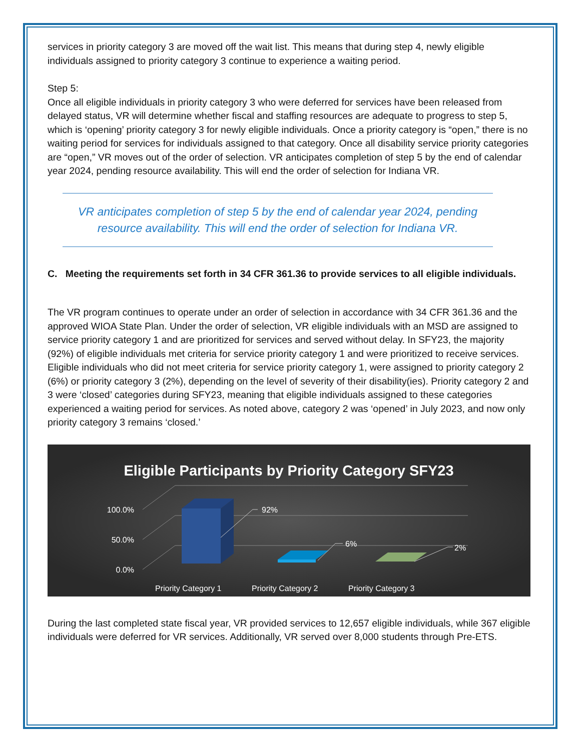services in priority category 3 are moved off the wait list. This means that during step 4, newly eligible individuals assigned to priority category 3 continue to experience a waiting period.
Step 5:
Once all eligible individuals in priority category 3 who were deferred for services have been released from delayed status, VR will determine whether fiscal and staffing resources are adequate to progress to step 5, which is ‘opening’ priority category 3 for newly eligible individuals. Once a priority category is “open,” there is no waiting period for services for individuals assigned to that category. Once all disability service priority categories are “open,” VR moves out of the order of selection. VR anticipates completion of step 5 by the end of calendar year 2024, pending resource availability. This will end the order of selection for Indiana VR.
VR anticipates completion of step 5 by the end of calendar year 2024, pending resource availability. This will end the order of selection for Indiana VR.
C. Meeting the requirements set forth in 34 CFR 361.36 to provide services to all eligible individuals.
The VR program continues to operate under an order of selection in accordance with 34 CFR 361.36 and the approved WIOA State Plan. Under the order of selection, VR eligible individuals with an MSD are assigned to service priority category 1 and are prioritized for services and served without delay. In SFY23, the majority (92%) of eligible individuals met criteria for service priority category 1 and were prioritized to receive services. Eligible individuals who did not meet criteria for service priority category 1, were assigned to priority category 2 (6%) or priority category 3 (2%), depending on the level of severity of their disability(ies). Priority category 2 and 3 were ‘closed’ categories during SFY23, meaning that eligible individuals assigned to these categories experienced a waiting period for services. As noted above, category 2 was ‘opened’ in July 2023, and now only priority category 3 remains ‘closed.’
Eligible Participants by Priority Category SFY23
100.0%
50.0%
0.0%
92%
6%
2%
Priority Category 1
Priority Category 2
Priority Category 3
During the last completed state fiscal year, VR provided services to 12,657 eligible individuals, while 367 eligible individuals were deferred for VR services. Additionally, VR served over 8,000 students through Pre-ETS.